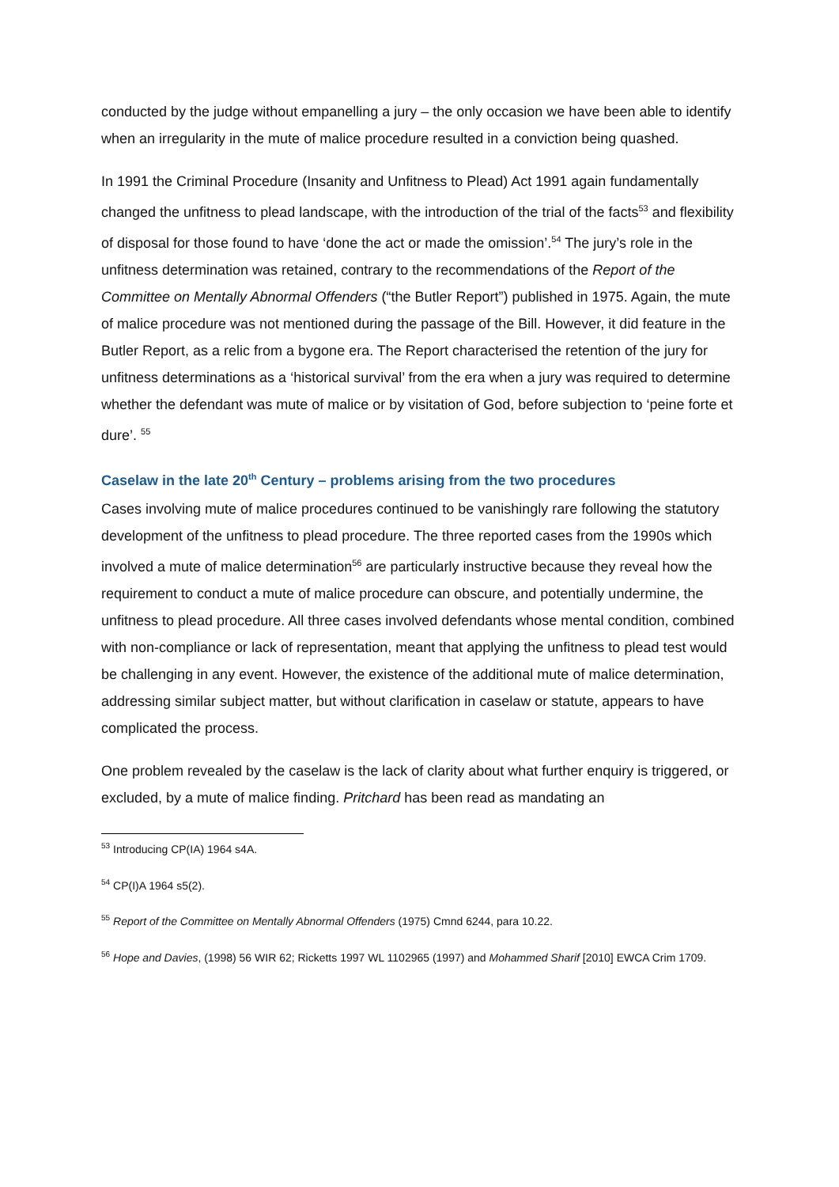conducted by the judge without empanelling a jury – the only occasion we have been able to identify when an irregularity in the mute of malice procedure resulted in a conviction being quashed.
In 1991 the Criminal Procedure (Insanity and Unfitness to Plead) Act 1991 again fundamentally changed the unfitness to plead landscape, with the introduction of the trial of the facts<sup>53</sup> and flexibility of disposal for those found to have ‘done the act or made the omission’.<sup>54</sup> The jury’s role in the unfitness determination was retained, contrary to the recommendations of the Report of the Committee on Mentally Abnormal Offenders (“the Butler Report”) published in 1975. Again, the mute of malice procedure was not mentioned during the passage of the Bill. However, it did feature in the Butler Report, as a relic from a bygone era. The Report characterised the retention of the jury for unfitness determinations as a ‘historical survival’ from the era when a jury was required to determine whether the defendant was mute of malice or by visitation of God, before subjection to ‘peine forte et dure’. <sup>55</sup>
Caselaw in the late 20<sup>th</sup> Century – problems arising from the two procedures
Cases involving mute of malice procedures continued to be vanishingly rare following the statutory development of the unfitness to plead procedure. The three reported cases from the 1990s which involved a mute of malice determination<sup>56</sup> are particularly instructive because they reveal how the requirement to conduct a mute of malice procedure can obscure, and potentially undermine, the unfitness to plead procedure. All three cases involved defendants whose mental condition, combined with non-compliance or lack of representation, meant that applying the unfitness to plead test would be challenging in any event. However, the existence of the additional mute of malice determination, addressing similar subject matter, but without clarification in caselaw or statute, appears to have complicated the process.
One problem revealed by the caselaw is the lack of clarity about what further enquiry is triggered, or excluded, by a mute of malice finding. Pritchard has been read as mandating an
<sup>53</sup> Introducing CP(IA) 1964 s4A.
<sup>54</sup> CP(I)A 1964 s5(2).
<sup>55</sup> Report of the Committee on Mentally Abnormal Offenders (1975) Cmnd 6244, para 10.22.
<sup>56</sup> Hope and Davies, (1998) 56 WIR 62; Ricketts 1997 WL 1102965 (1997) and Mohammed Sharif [2010] EWCA Crim 1709.